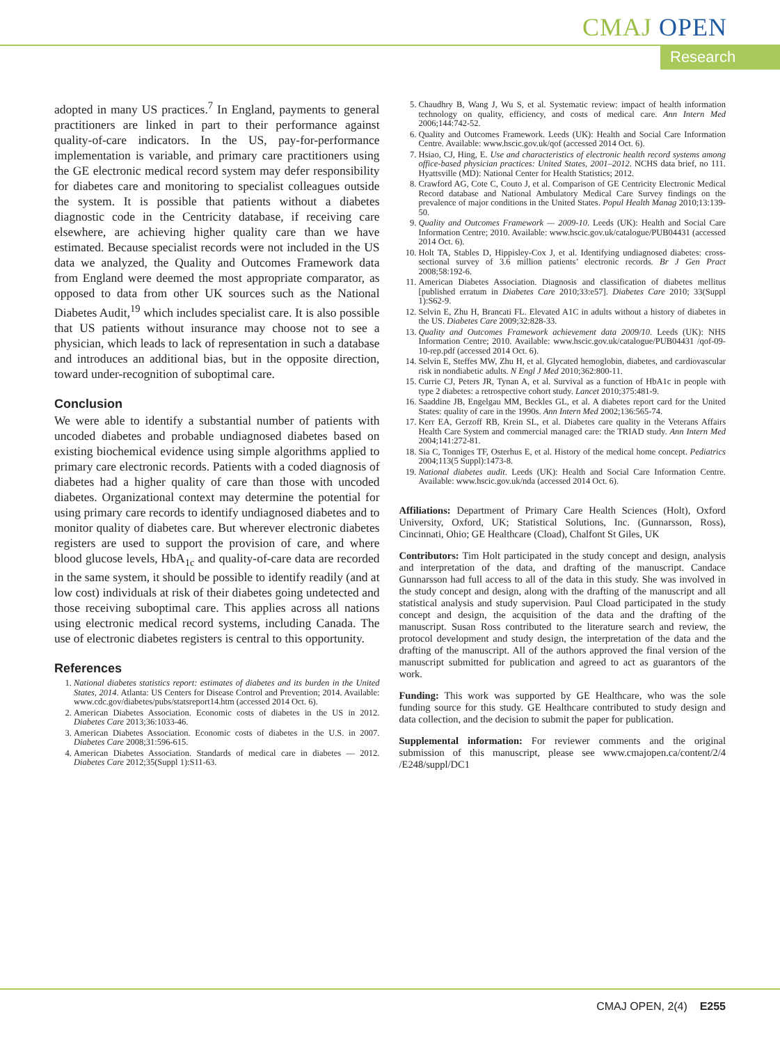CMAJ OPEN
Research
adopted in many US practices.<sup>7</sup> In England, payments to general practitioners are linked in part to their performance against quality-of-care indicators. In the US, pay-for-performance implementation is variable, and primary care practitioners using the GE electronic medical record system may defer responsibility for diabetes care and monitoring to specialist colleagues outside the system. It is possible that patients without a diabetes diagnostic code in the Centricity database, if receiving care elsewhere, are achieving higher quality care than we have estimated. Because specialist records were not included in the US data we analyzed, the Quality and Outcomes Framework data from England were deemed the most appropriate comparator, as opposed to data from other UK sources such as the National Diabetes Audit,<sup>19</sup> which includes specialist care. It is also possible that US patients without insurance may choose not to see a physician, which leads to lack of representation in such a database and introduces an additional bias, but in the opposite direction, toward under-recognition of suboptimal care.
Conclusion
We were able to identify a substantial number of patients with uncoded diabetes and probable undiagnosed diabetes based on existing biochemical evidence using simple algorithms applied to primary care electronic records. Patients with a coded diagnosis of diabetes had a higher quality of care than those with uncoded diabetes. Organizational context may determine the potential for using primary care records to identify undiagnosed diabetes and to monitor quality of diabetes care. But wherever electronic diabetes registers are used to support the provision of care, and where blood glucose levels, HbA<sub>1c</sub> and quality-of-care data are recorded in the same system, it should be possible to identify readily (and at low cost) individuals at risk of their diabetes going undetected and those receiving suboptimal care. This applies across all nations using electronic medical record systems, including Canada. The use of electronic diabetes registers is central to this opportunity.
References
1. National diabetes statistics report: estimates of diabetes and its burden in the United States, 2014. Atlanta: US Centers for Disease Control and Prevention; 2014. Available: www.cdc.gov/diabetes/pubs/statsreport14.htm (accessed 2014 Oct. 6).
2. American Diabetes Association. Economic costs of diabetes in the US in 2012. Diabetes Care 2013;36:1033-46.
3. American Diabetes Association. Economic costs of diabetes in the U.S. in 2007. Diabetes Care 2008;31:596-615.
4. American Diabetes Association. Standards of medical care in diabetes — 2012. Diabetes Care 2012;35(Suppl 1):S11-63.
5. Chaudhry B, Wang J, Wu S, et al. Systematic review: impact of health information technology on quality, efficiency, and costs of medical care. Ann Intern Med 2006;144:742-52.
6. Quality and Outcomes Framework. Leeds (UK): Health and Social Care Information Centre. Available: www.hscic.gov.uk/qof (accessed 2014 Oct. 6).
7. Hsiao, CJ, Hing, E. Use and characteristics of electronic health record systems among office-based physician practices: United States, 2001–2012. NCHS data brief, no 111. Hyattsville (MD): National Center for Health Statistics; 2012.
8. Crawford AG, Cote C, Couto J, et al. Comparison of GE Centricity Electronic Medical Record database and National Ambulatory Medical Care Survey findings on the prevalence of major conditions in the United States. Popul Health Manag 2010;13:139-50.
9. Quality and Outcomes Framework — 2009-10. Leeds (UK): Health and Social Care Information Centre; 2010. Available: www.hscic.gov.uk/catalogue/PUB04431 (accessed 2014 Oct. 6).
10. Holt TA, Stables D, Hippisley-Cox J, et al. Identifying undiagnosed diabetes: cross-sectional survey of 3.6 million patients’ electronic records. Br J Gen Pract 2008;58:192-6.
11. American Diabetes Association. Diagnosis and classification of diabetes mellitus [published erratum in Diabetes Care 2010;33:e57]. Diabetes Care 2010; 33(Suppl 1):S62-9.
12. Selvin E, Zhu H, Brancati FL. Elevated A1C in adults without a history of diabetes in the US. Diabetes Care 2009;32:828-33.
13. Quality and Outcomes Framework achievement data 2009/10. Leeds (UK): NHS Information Centre; 2010. Available: www.hscic.gov.uk/catalogue/PUB04431 /qof-09-10-rep.pdf (accessed 2014 Oct. 6).
14. Selvin E, Steffes MW, Zhu H, et al. Glycated hemoglobin, diabetes, and cardiovascular risk in nondiabetic adults. N Engl J Med 2010;362:800-11.
15. Currie CJ, Peters JR, Tynan A, et al. Survival as a function of HbA1c in people with type 2 diabetes: a retrospective cohort study. Lancet 2010;375:481-9.
16. Saaddine JB, Engelgau MM, Beckles GL, et al. A diabetes report card for the United States: quality of care in the 1990s. Ann Intern Med 2002;136:565-74.
17. Kerr EA, Gerzoff RB, Krein SL, et al. Diabetes care quality in the Veterans Affairs Health Care System and commercial managed care: the TRIAD study. Ann Intern Med 2004;141:272-81.
18. Sia C, Tonniges TF, Osterhus E, et al. History of the medical home concept. Pediatrics 2004;113(5 Suppl):1473-8.
19. National diabetes audit. Leeds (UK): Health and Social Care Information Centre. Available: www.hscic.gov.uk/nda (accessed 2014 Oct. 6).
Affiliations: Department of Primary Care Health Sciences (Holt), Oxford University, Oxford, UK; Statistical Solutions, Inc. (Gunnarsson, Ross), Cincinnati, Ohio; GE Healthcare (Cload), Chalfont St Giles, UK
Contributors: Tim Holt participated in the study concept and design, analysis and interpretation of the data, and drafting of the manuscript. Candace Gunnarsson had full access to all of the data in this study. She was involved in the study concept and design, along with the drafting of the manuscript and all statistical analysis and study supervision. Paul Cload participated in the study concept and design, the acquisition of the data and the drafting of the manuscript. Susan Ross contributed to the literature search and review, the protocol development and study design, the interpretation of the data and the drafting of the manuscript. All of the authors approved the final version of the manuscript submitted for publication and agreed to act as guarantors of the work.
Funding: This work was supported by GE Healthcare, who was the sole funding source for this study. GE Healthcare contributed to study design and data collection, and the decision to submit the paper for publication.
Supplemental information: For reviewer comments and the original submission of this manuscript, please see www.cmajopen.ca/content/2/4 /E248/suppl/DC1
CMAJ OPEN, 2(4) E255